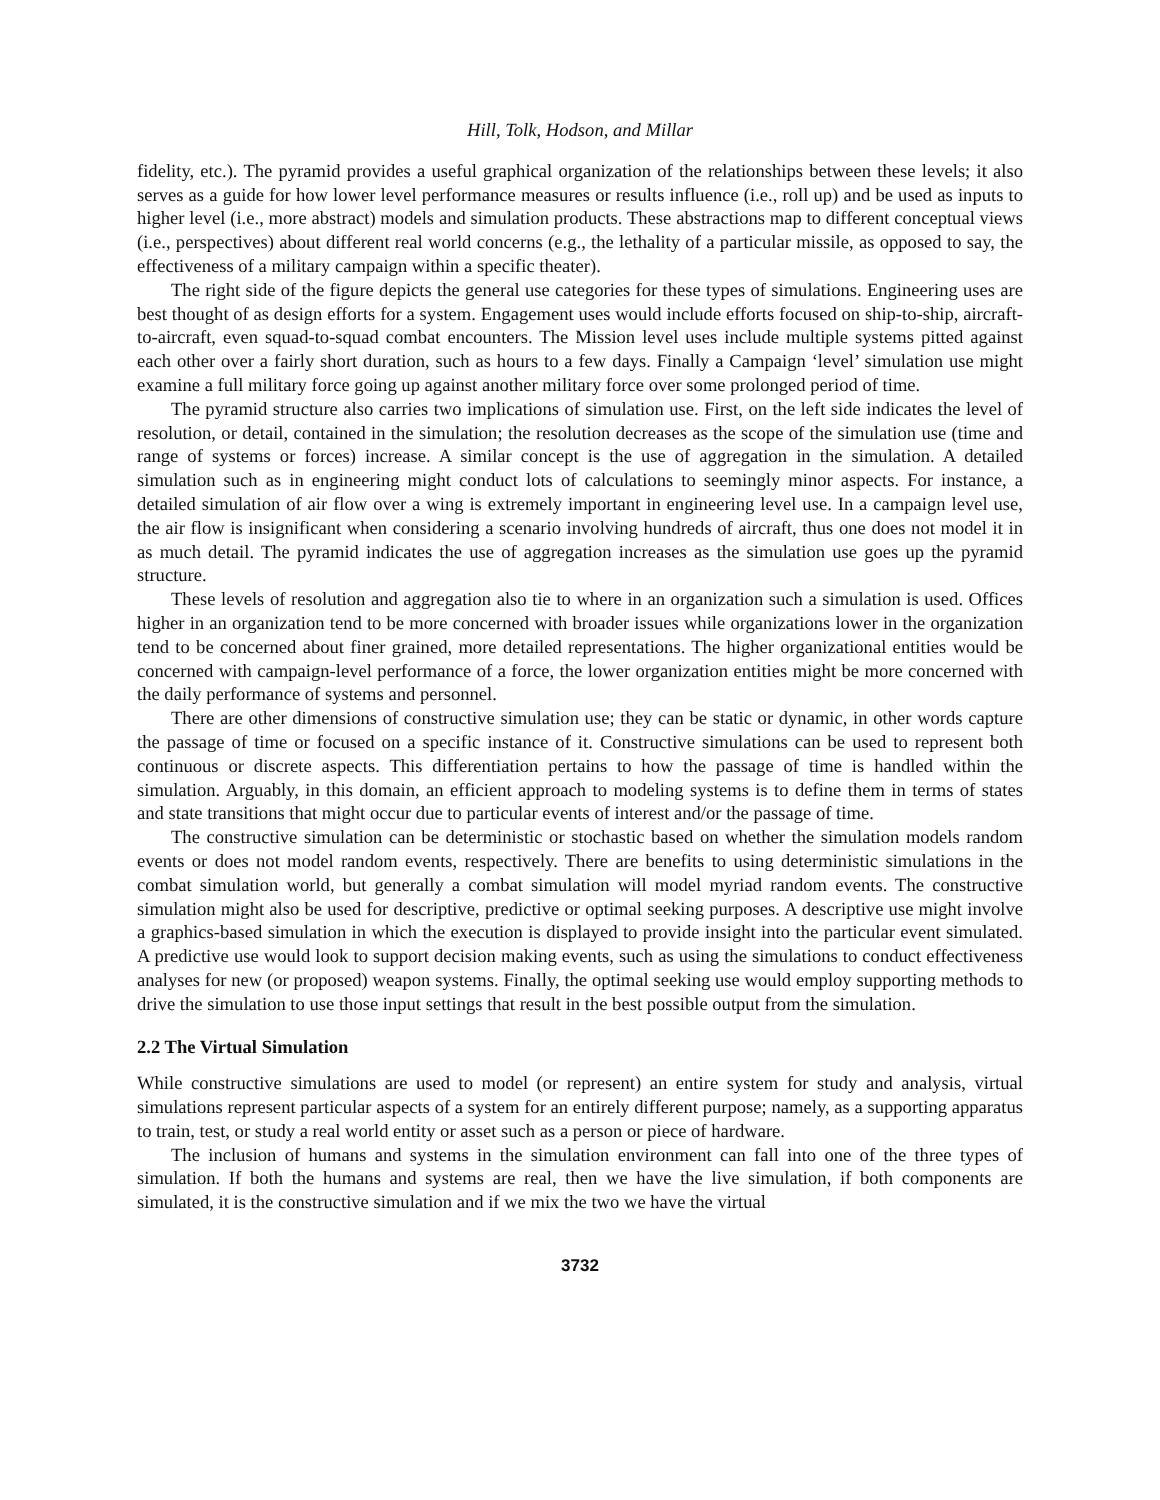Hill, Tolk, Hodson, and Millar
fidelity, etc.). The pyramid provides a useful graphical organization of the relationships between these levels; it also serves as a guide for how lower level performance measures or results influence (i.e., roll up) and be used as inputs to higher level (i.e., more abstract) models and simulation products. These abstractions map to different conceptual views (i.e., perspectives) about different real world concerns (e.g., the lethality of a particular missile, as opposed to say, the effectiveness of a military campaign within a specific theater).
The right side of the figure depicts the general use categories for these types of simulations. Engineering uses are best thought of as design efforts for a system. Engagement uses would include efforts focused on ship-to-ship, aircraft-to-aircraft, even squad-to-squad combat encounters. The Mission level uses include multiple systems pitted against each other over a fairly short duration, such as hours to a few days. Finally a Campaign ‘level’ simulation use might examine a full military force going up against another military force over some prolonged period of time.
The pyramid structure also carries two implications of simulation use. First, on the left side indicates the level of resolution, or detail, contained in the simulation; the resolution decreases as the scope of the simulation use (time and range of systems or forces) increase. A similar concept is the use of aggregation in the simulation. A detailed simulation such as in engineering might conduct lots of calculations to seemingly minor aspects. For instance, a detailed simulation of air flow over a wing is extremely important in engineering level use. In a campaign level use, the air flow is insignificant when considering a scenario involving hundreds of aircraft, thus one does not model it in as much detail. The pyramid indicates the use of aggregation increases as the simulation use goes up the pyramid structure.
These levels of resolution and aggregation also tie to where in an organization such a simulation is used. Offices higher in an organization tend to be more concerned with broader issues while organizations lower in the organization tend to be concerned about finer grained, more detailed representations. The higher organizational entities would be concerned with campaign-level performance of a force, the lower organization entities might be more concerned with the daily performance of systems and personnel.
There are other dimensions of constructive simulation use; they can be static or dynamic, in other words capture the passage of time or focused on a specific instance of it. Constructive simulations can be used to represent both continuous or discrete aspects. This differentiation pertains to how the passage of time is handled within the simulation. Arguably, in this domain, an efficient approach to modeling systems is to define them in terms of states and state transitions that might occur due to particular events of interest and/or the passage of time.
The constructive simulation can be deterministic or stochastic based on whether the simulation models random events or does not model random events, respectively. There are benefits to using deterministic simulations in the combat simulation world, but generally a combat simulation will model myriad random events. The constructive simulation might also be used for descriptive, predictive or optimal seeking purposes. A descriptive use might involve a graphics-based simulation in which the execution is displayed to provide insight into the particular event simulated. A predictive use would look to support decision making events, such as using the simulations to conduct effectiveness analyses for new (or proposed) weapon systems. Finally, the optimal seeking use would employ supporting methods to drive the simulation to use those input settings that result in the best possible output from the simulation.
2.2 The Virtual Simulation
While constructive simulations are used to model (or represent) an entire system for study and analysis, virtual simulations represent particular aspects of a system for an entirely different purpose; namely, as a supporting apparatus to train, test, or study a real world entity or asset such as a person or piece of hardware.
The inclusion of humans and systems in the simulation environment can fall into one of the three types of simulation. If both the humans and systems are real, then we have the live simulation, if both components are simulated, it is the constructive simulation and if we mix the two we have the virtual
3732